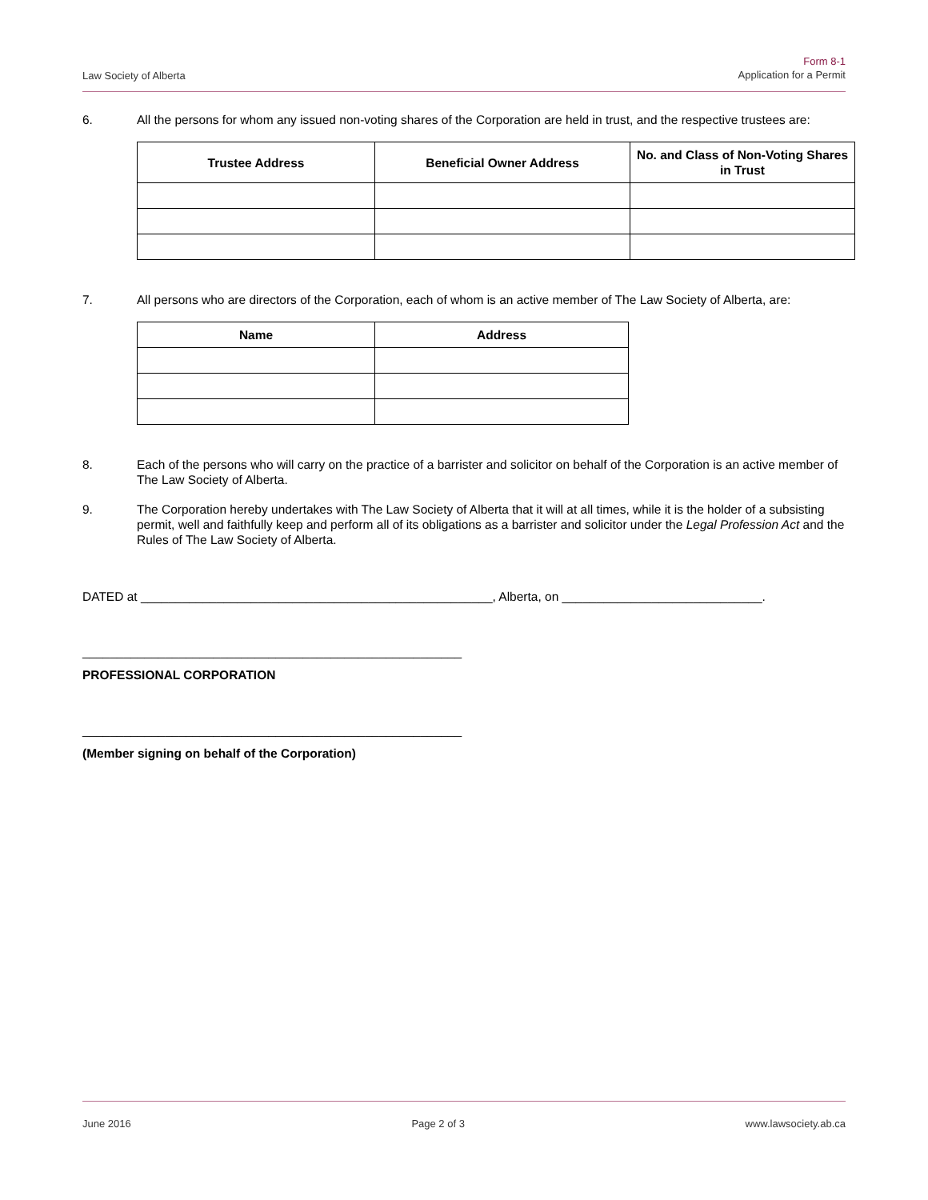Law Society of Alberta
Form 8-1
Application for a Permit
6. All the persons for whom any issued non-voting shares of the Corporation are held in trust, and the respective trustees are:
| Trustee Address | Beneficial Owner Address | No. and Class of Non-Voting Shares in Trust |
| --- | --- | --- |
7. All persons who are directors of the Corporation, each of whom is an active member of The Law Society of Alberta, are:
| Name | Address |
| --- | --- |
8. Each of the persons who will carry on the practice of a barrister and solicitor on behalf of the Corporation is an active member of The Law Society of Alberta.
9. The Corporation hereby undertakes with The Law Society of Alberta that it will at all times, while it is the holder of a subsisting permit, well and faithfully keep and perform all of its obligations as a barrister and solicitor under the Legal Profession Act and the Rules of The Law Society of Alberta.
DATED at ___________________________________________________, Alberta, on _____________________________.
_______________________________________________________
PROFESSIONAL CORPORATION
_______________________________________________________
(Member signing on behalf of the Corporation)
June 2016 Page 2 of 3 www.lawsociety.ab.ca